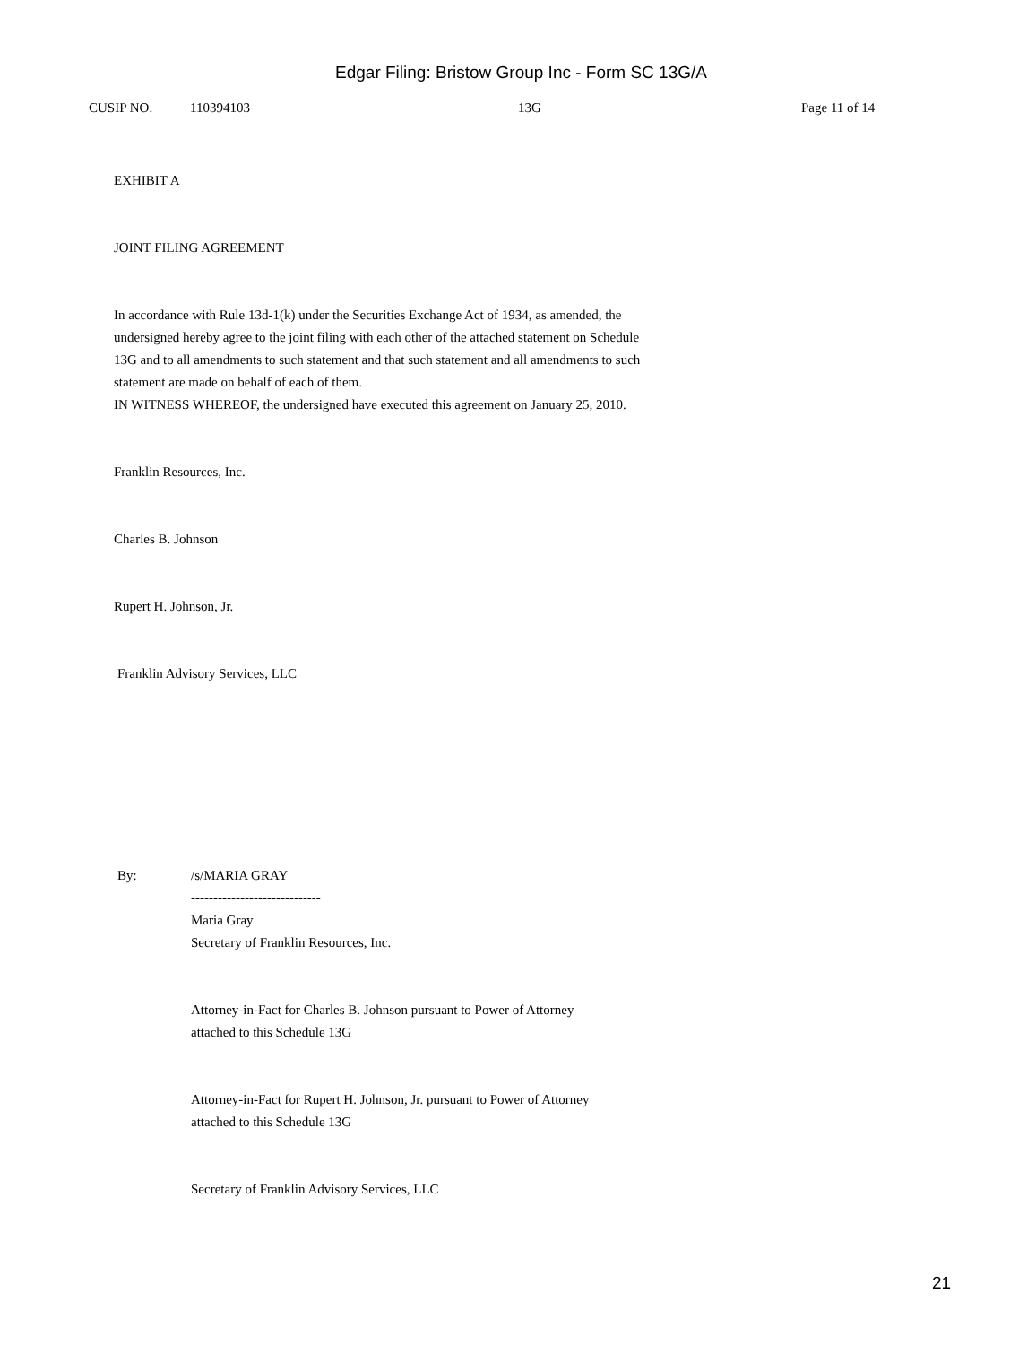Edgar Filing: Bristow Group Inc - Form SC 13G/A
CUSIP NO. 110394103 13G Page 11 of 14
EXHIBIT A
JOINT FILING AGREEMENT
In accordance with Rule 13d-1(k) under the Securities Exchange Act of 1934, as amended, the undersigned hereby agree to the joint filing with each other of the attached statement on Schedule 13G and to all amendments to such statement and that such statement and all amendments to such statement are made on behalf of each of them.
IN WITNESS WHEREOF, the undersigned have executed this agreement on January 25, 2010.
Franklin Resources, Inc.
Charles B. Johnson
Rupert H. Johnson, Jr.
Franklin Advisory Services, LLC
By: /s/MARIA GRAY
-----------------------------
Maria Gray
Secretary of Franklin Resources, Inc.
Attorney-in-Fact for Charles B. Johnson pursuant to Power of Attorney
attached to this Schedule 13G
Attorney-in-Fact for Rupert H. Johnson, Jr. pursuant to Power of Attorney
attached to this Schedule 13G
Secretary of Franklin Advisory Services, LLC
21